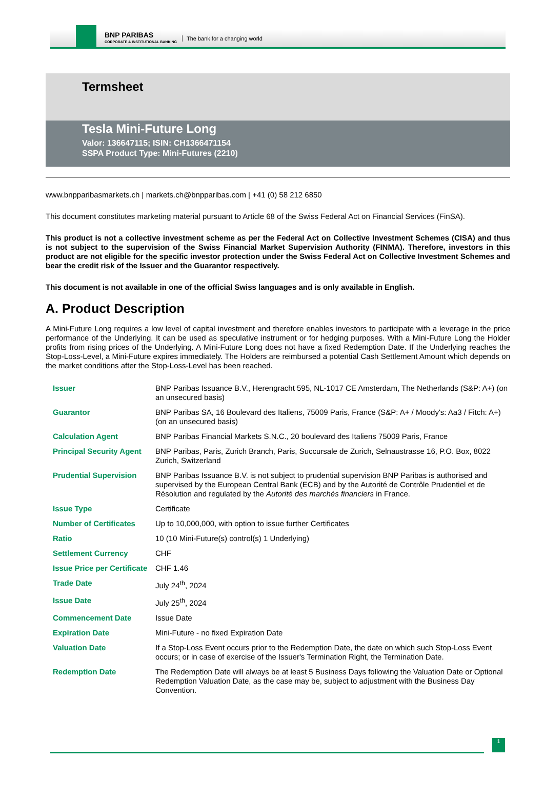BNP PARIBAS
CORPORATE & INSTITUTIONAL BANKING
The bank for a changing world
Termsheet
Tesla Mini-Future Long
Valor: 136647115; ISIN: CH1366471154
SSPA Product Type: Mini-Futures (2210)
www.bnpparibasmarkets.ch | markets.ch@bnpparibas.com | +41 (0) 58 212 6850
This document constitutes marketing material pursuant to Article 68 of the Swiss Federal Act on Financial Services (FinSA).
This product is not a collective investment scheme as per the Federal Act on Collective Investment Schemes (CISA) and thus is not subject to the supervision of the Swiss Financial Market Supervision Authority (FINMA). Therefore, investors in this product are not eligible for the specific investor protection under the Swiss Federal Act on Collective Investment Schemes and bear the credit risk of the Issuer and the Guarantor respectively.
This document is not available in one of the official Swiss languages and is only available in English.
A. Product Description
A Mini-Future Long requires a low level of capital investment and therefore enables investors to participate with a leverage in the price performance of the Underlying. It can be used as speculative instrument or for hedging purposes. With a Mini-Future Long the Holder profits from rising prices of the Underlying. A Mini-Future Long does not have a fixed Redemption Date. If the Underlying reaches the Stop-Loss-Level, a Mini-Future expires immediately. The Holders are reimbursed a potential Cash Settlement Amount which depends on the market conditions after the Stop-Loss-Level has been reached.
| Issuer | BNP Paribas Issuance B.V., Herengracht 595, NL-1017 CE Amsterdam, The Netherlands (S&P: A+) (on an unsecured basis) |
| Guarantor | BNP Paribas SA, 16 Boulevard des Italiens, 75009 Paris, France (S&P: A+ / Moody's: Aa3 / Fitch: A+) (on an unsecured basis) |
| Calculation Agent | BNP Paribas Financial Markets S.N.C., 20 boulevard des Italiens 75009 Paris, France |
| Principal Security Agent | BNP Paribas, Paris, Zurich Branch, Paris, Succursale de Zurich, Selnaustrasse 16, P.O. Box, 8022 Zurich, Switzerland |
| Prudential Supervision | BNP Paribas Issuance B.V. is not subject to prudential supervision BNP Paribas is authorised and supervised by the European Central Bank (ECB) and by the Autorité de Contrôle Prudentiel et de Résolution and regulated by the Autorité des marchés financiers in France. |
| Issue Type | Certificate |
| Number of Certificates | Up to 10,000,000, with option to issue further Certificates |
| Ratio | 10 (10 Mini-Future(s) control(s) 1 Underlying) |
| Settlement Currency | CHF |
| Issue Price per Certificate | CHF 1.46 |
| Trade Date | July 24<sup>th</sup>, 2024 |
| Issue Date | July 25<sup>th</sup>, 2024 |
| Commencement Date | Issue Date |
| Expiration Date | Mini-Future - no fixed Expiration Date |
| Valuation Date | If a Stop-Loss Event occurs prior to the Redemption Date, the date on which such Stop-Loss Event occurs; or in case of exercise of the Issuer's Termination Right, the Termination Date. |
| Redemption Date | The Redemption Date will always be at least 5 Business Days following the Valuation Date or Optional Redemption Valuation Date, as the case may be, subject to adjustment with the Business Day Convention. |
1